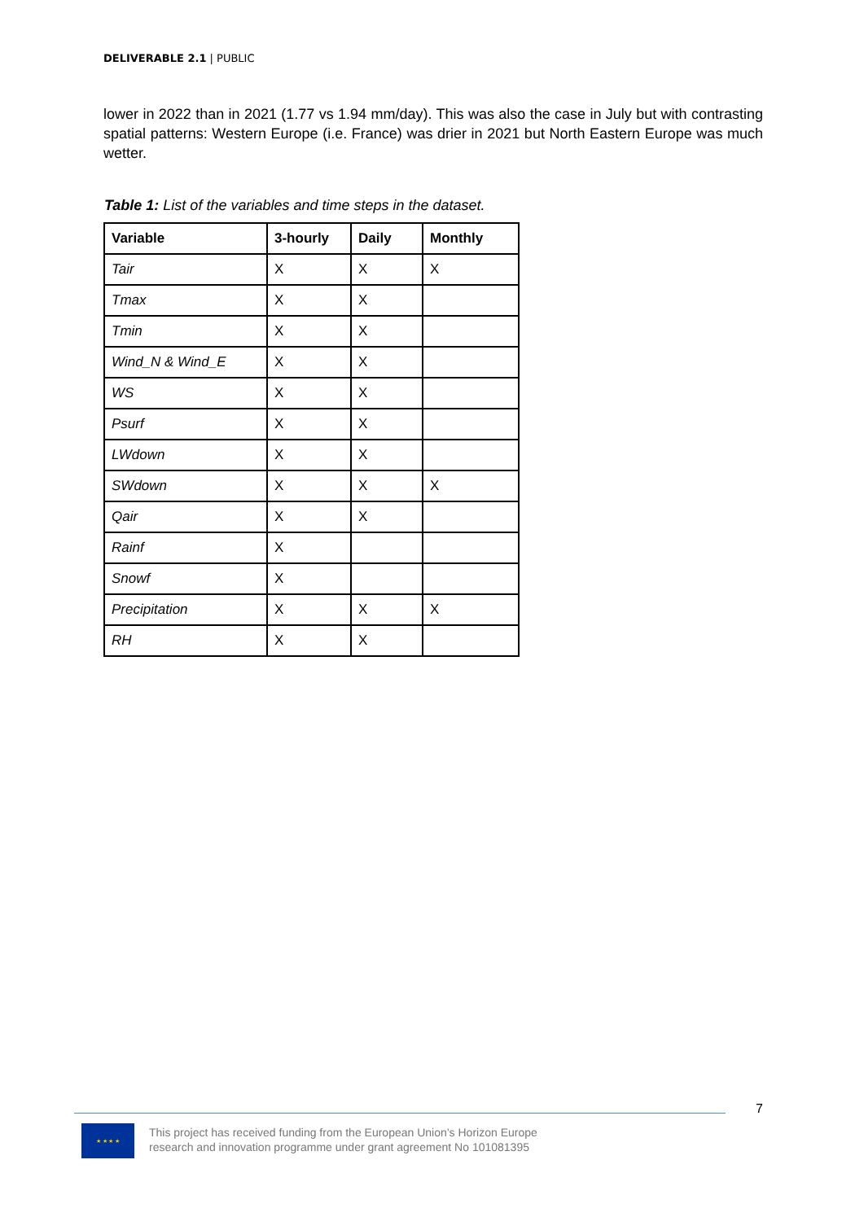DELIVERABLE 2.1 | PUBLIC
lower in 2022 than in 2021 (1.77 vs 1.94 mm/day). This was also the case in July but with contrasting spatial patterns: Western Europe (i.e. France) was drier in 2021 but North Eastern Europe was much wetter.
Table 1: List of the variables and time steps in the dataset.
| Variable | 3-hourly | Daily | Monthly |
| --- | --- | --- | --- |
| Tair | X | X | X |
| Tmax | X | X | |
| Tmin | X | X | |
| Wind_N & Wind_E | X | X | |
| WS | X | X | |
| Psurf | X | X | |
| LWdown | X | X | |
| SWdown | X | X | X |
| Qair | X | X | |
| Rainf | X | | |
| Snowf | X | | |
| Precipitation | X | X | X |
| RH | X | X | |
7
★ ★ ★ ★
This project has received funding from the European Union’s Horizon Europe
research and innovation programme under grant agreement No 101081395